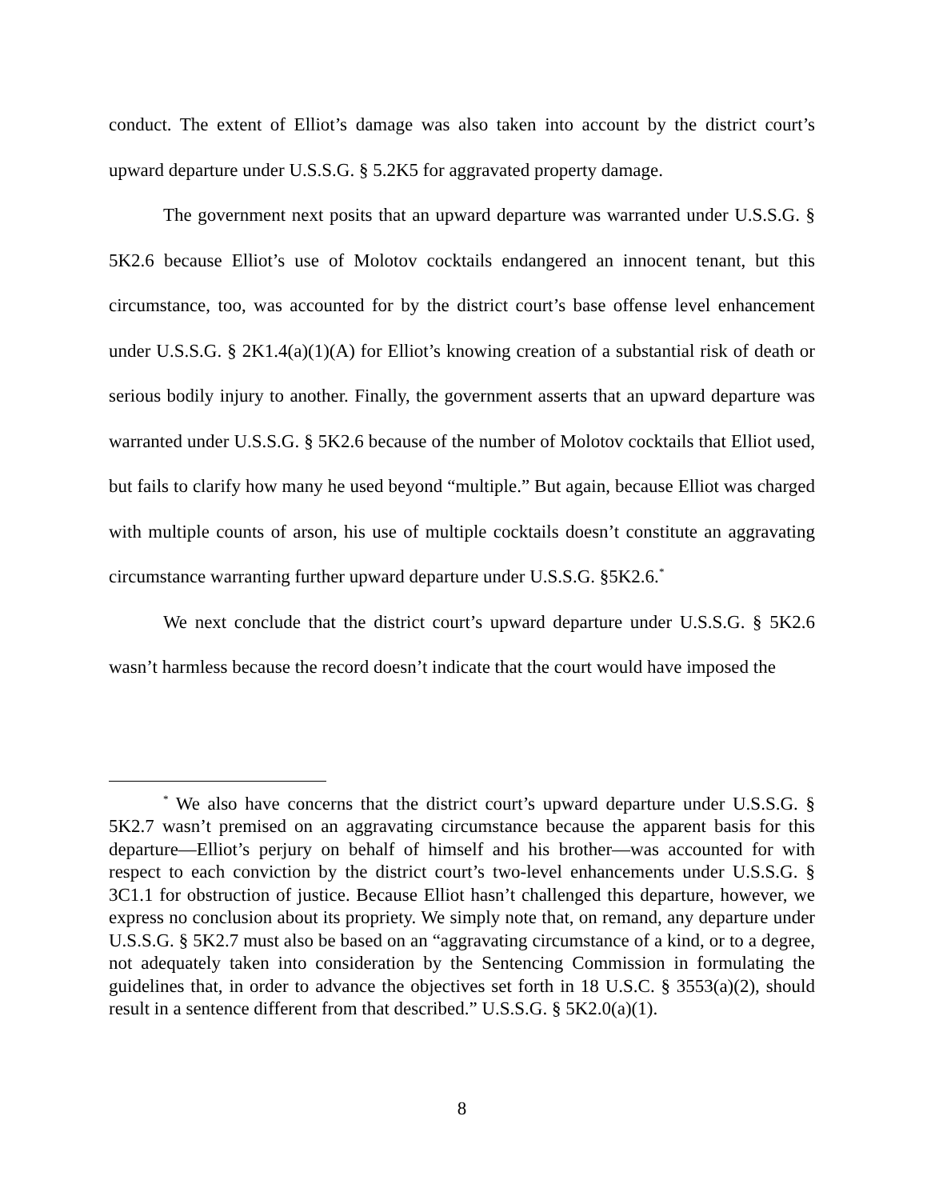conduct. The extent of Elliot’s damage was also taken into account by the district court’s upward departure under U.S.S.G. § 5.2K5 for aggravated property damage.
The government next posits that an upward departure was warranted under U.S.S.G. § 5K2.6 because Elliot’s use of Molotov cocktails endangered an innocent tenant, but this circumstance, too, was accounted for by the district court’s base offense level enhancement under U.S.S.G. § 2K1.4(a)(1)(A) for Elliot’s knowing creation of a substantial risk of death or serious bodily injury to another. Finally, the government asserts that an upward departure was warranted under U.S.S.G. § 5K2.6 because of the number of Molotov cocktails that Elliot used, but fails to clarify how many he used beyond “multiple.” But again, because Elliot was charged with multiple counts of arson, his use of multiple cocktails doesn’t constitute an aggravating circumstance warranting further upward departure under U.S.S.G. §5K2.6.<sup>*</sup>
We next conclude that the district court’s upward departure under U.S.S.G. § 5K2.6 wasn’t harmless because the record doesn’t indicate that the court would have imposed the
<sup>*</sup> We also have concerns that the district court’s upward departure under U.S.S.G. § 5K2.7 wasn’t premised on an aggravating circumstance because the apparent basis for this departure—Elliot’s perjury on behalf of himself and his brother—was accounted for with respect to each conviction by the district court’s two-level enhancements under U.S.S.G. § 3C1.1 for obstruction of justice. Because Elliot hasn’t challenged this departure, however, we express no conclusion about its propriety. We simply note that, on remand, any departure under U.S.S.G. § 5K2.7 must also be based on an “aggravating circumstance of a kind, or to a degree, not adequately taken into consideration by the Sentencing Commission in formulating the guidelines that, in order to advance the objectives set forth in 18 U.S.C. § 3553(a)(2), should result in a sentence different from that described.” U.S.S.G. § 5K2.0(a)(1).
8